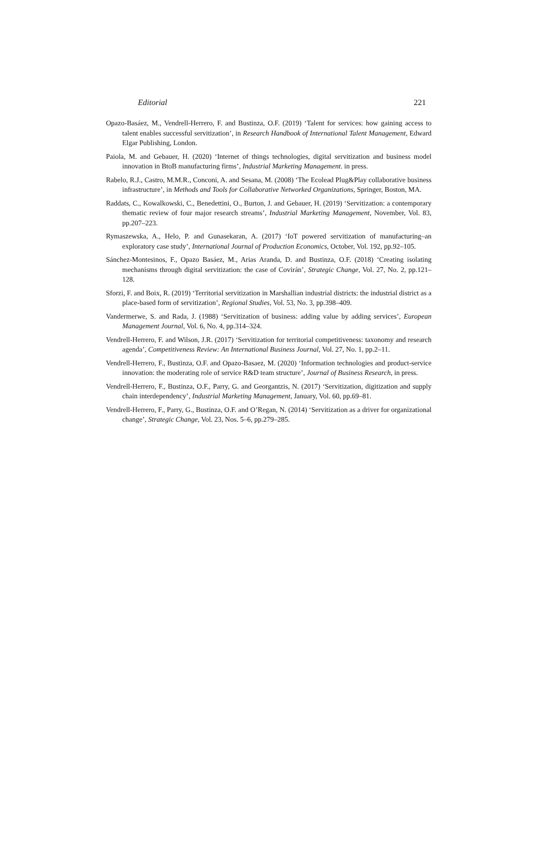Editorial 221
Opazo-Basáez, M., Vendrell-Herrero, F. and Bustinza, O.F. (2019) ‘Talent for services: how gaining access to talent enables successful servitization’, in Research Handbook of International Talent Management, Edward Elgar Publishing, London.
Paiola, M. and Gebauer, H. (2020) ‘Internet of things technologies, digital servitization and business model innovation in BtoB manufacturing firms’, Industrial Marketing Management. in press.
Rabelo, R.J., Castro, M.M.R., Conconi, A. and Sesana, M. (2008) ‘The Ecolead Plug&Play collaborative business infrastructure’, in Methods and Tools for Collaborative Networked Organizations, Springer, Boston, MA.
Raddats, C., Kowalkowski, C., Benedettini, O., Burton, J. and Gebauer, H. (2019) ‘Servitization: a contemporary thematic review of four major research streams’, Industrial Marketing Management, November, Vol. 83, pp.207–223.
Rymaszewska, A., Helo, P. and Gunasekaran, A. (2017) ‘IoT powered servitization of manufacturing–an exploratory case study’, International Journal of Production Economics, October, Vol. 192, pp.92–105.
Sánchez-Montesinos, F., Opazo Basáez, M., Arias Aranda, D. and Bustinza, O.F. (2018) ‘Creating isolating mechanisms through digital servitization: the case of Covirán’, Strategic Change, Vol. 27, No. 2, pp.121–128.
Sforzi, F. and Boix, R. (2019) ‘Territorial servitization in Marshallian industrial districts: the industrial district as a place-based form of servitization’, Regional Studies, Vol. 53, No. 3, pp.398–409.
Vandermerwe, S. and Rada, J. (1988) ‘Servitization of business: adding value by adding services’, European Management Journal, Vol. 6, No. 4, pp.314–324.
Vendrell-Herrero, F. and Wilson, J.R. (2017) ‘Servitization for territorial competitiveness: taxonomy and research agenda’, Competitiveness Review: An International Business Journal, Vol. 27, No. 1, pp.2–11.
Vendrell-Herrero, F., Bustinza, O.F. and Opazo-Basaez, M. (2020) ‘Information technologies and product-service innovation: the moderating role of service R&D team structure’, Journal of Business Research, in press.
Vendrell-Herrero, F., Bustinza, O.F., Parry, G. and Georgantzis, N. (2017) ‘Servitization, digitization and supply chain interdependency’, Industrial Marketing Management, January, Vol. 60, pp.69–81.
Vendrell-Herrero, F., Parry, G., Bustinza, O.F. and O’Regan, N. (2014) ‘Servitization as a driver for organizational change’, Strategic Change, Vol. 23, Nos. 5–6, pp.279–285.